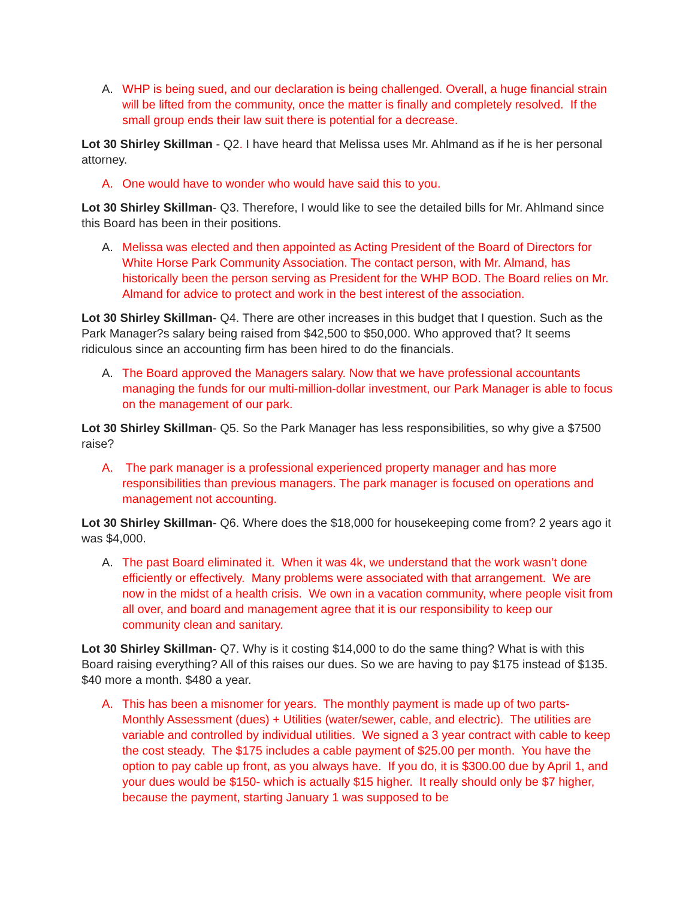A. WHP is being sued, and our declaration is being challenged. Overall, a huge financial strain will be lifted from the community, once the matter is finally and completely resolved. If the small group ends their law suit there is potential for a decrease.
Lot 30 Shirley Skillman - Q2. I have heard that Melissa uses Mr. Ahlmand as if he is her personal attorney.
A. One would have to wonder who would have said this to you.
Lot 30 Shirley Skillman- Q3. Therefore, I would like to see the detailed bills for Mr. Ahlmand since this Board has been in their positions.
A. Melissa was elected and then appointed as Acting President of the Board of Directors for White Horse Park Community Association. The contact person, with Mr. Almand, has historically been the person serving as President for the WHP BOD. The Board relies on Mr. Almand for advice to protect and work in the best interest of the association.
Lot 30 Shirley Skillman- Q4. There are other increases in this budget that I question. Such as the Park Manager?s salary being raised from $42,500 to $50,000. Who approved that? It seems ridiculous since an accounting firm has been hired to do the financials.
A. The Board approved the Managers salary. Now that we have professional accountants managing the funds for our multi-million-dollar investment, our Park Manager is able to focus on the management of our park.
Lot 30 Shirley Skillman- Q5. So the Park Manager has less responsibilities, so why give a $7500 raise?
A. The park manager is a professional experienced property manager and has more responsibilities than previous managers. The park manager is focused on operations and management not accounting.
Lot 30 Shirley Skillman- Q6. Where does the $18,000 for housekeeping come from? 2 years ago it was $4,000.
A. The past Board eliminated it. When it was 4k, we understand that the work wasn’t done efficiently or effectively. Many problems were associated with that arrangement. We are now in the midst of a health crisis. We own in a vacation community, where people visit from all over, and board and management agree that it is our responsibility to keep our community clean and sanitary.
Lot 30 Shirley Skillman- Q7. Why is it costing $14,000 to do the same thing? What is with this Board raising everything? All of this raises our dues. So we are having to pay $175 instead of $135. $40 more a month. $480 a year.
A. This has been a misnomer for years. The monthly payment is made up of two parts- Monthly Assessment (dues) + Utilities (water/sewer, cable, and electric). The utilities are variable and controlled by individual utilities. We signed a 3 year contract with cable to keep the cost steady. The $175 includes a cable payment of $25.00 per month. You have the option to pay cable up front, as you always have. If you do, it is $300.00 due by April 1, and your dues would be $150- which is actually $15 higher. It really should only be $7 higher, because the payment, starting January 1 was supposed to be